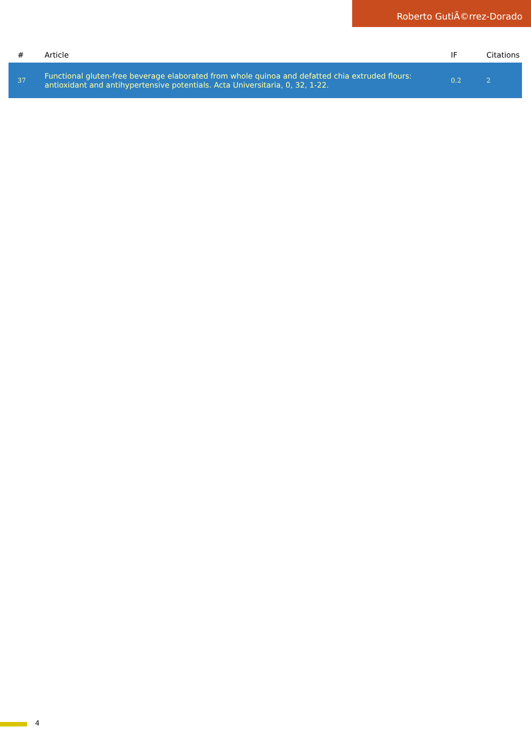Roberto GutiÃ©rrez-Dorado
| # | Article | IF | Citations |
| --- | --- | --- | --- |
| 37 | Functional gluten-free beverage elaborated from whole quinoa and defatted chia extruded flours: antioxidant and antihypertensive potentials. Acta Universitaria, 0, 32, 1-22. | 0.2 | 2 |
4